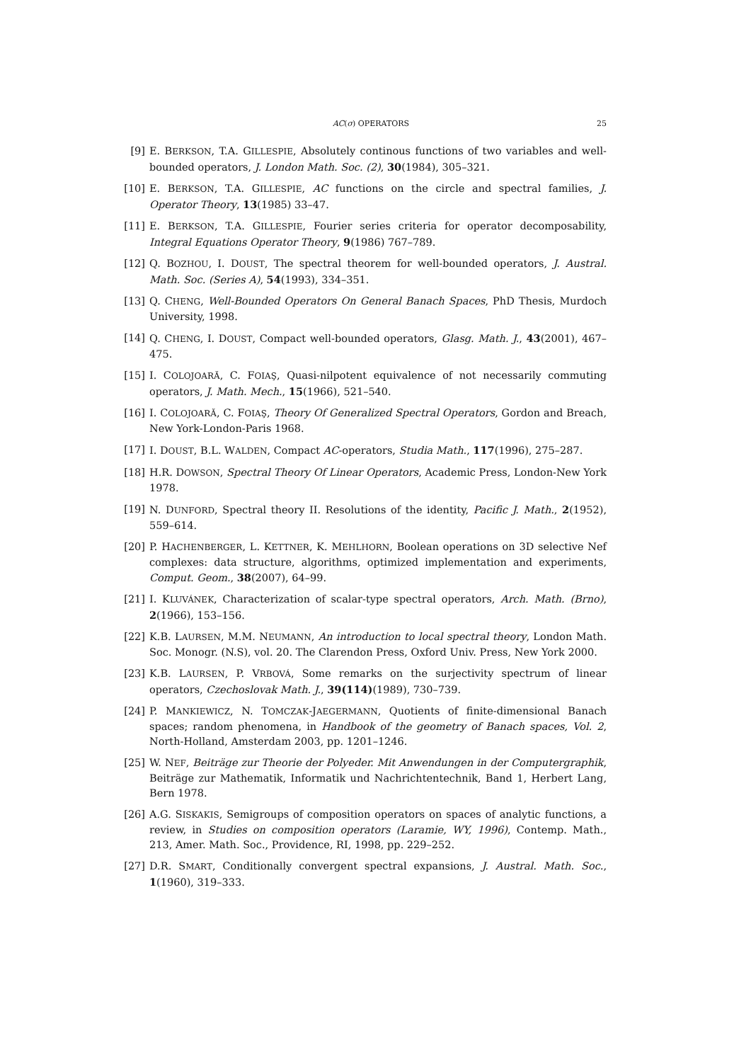AC(σ) OPERATORS 25
[9] E. BERKSON, T.A. GILLESPIE, Absolutely continous functions of two variables and well-bounded operators, J. London Math. Soc. (2), 30(1984), 305–321.
[10] E. BERKSON, T.A. GILLESPIE, AC functions on the circle and spectral families, J. Operator Theory, 13(1985) 33–47.
[11] E. BERKSON, T.A. GILLESPIE, Fourier series criteria for operator decomposability, Integral Equations Operator Theory, 9(1986) 767–789.
[12] Q. BOZHOU, I. DOUST, The spectral theorem for well-bounded operators, J. Austral. Math. Soc. (Series A), 54(1993), 334–351.
[13] Q. CHENG, Well-Bounded Operators On General Banach Spaces, PhD Thesis, Murdoch University, 1998.
[14] Q. CHENG, I. DOUST, Compact well-bounded operators, Glasg. Math. J., 43(2001), 467–475.
[15] I. COLOJOARĂ, C. FOIAŞ, Quasi-nilpotent equivalence of not necessarily commuting operators, J. Math. Mech., 15(1966), 521–540.
[16] I. COLOJOARĂ, C. FOIAŞ, Theory Of Generalized Spectral Operators, Gordon and Breach, New York-London-Paris 1968.
[17] I. DOUST, B.L. WALDEN, Compact AC-operators, Studia Math., 117(1996), 275–287.
[18] H.R. DOWSON, Spectral Theory Of Linear Operators, Academic Press, London-New York 1978.
[19] N. DUNFORD, Spectral theory II. Resolutions of the identity, Pacific J. Math., 2(1952), 559–614.
[20] P. HACHENBERGER, L. KETTNER, K. MEHLHORN, Boolean operations on 3D selective Nef complexes: data structure, algorithms, optimized implementation and experiments, Comput. Geom., 38(2007), 64–99.
[21] I. KLUVÁNEK, Characterization of scalar-type spectral operators, Arch. Math. (Brno), 2(1966), 153–156.
[22] K.B. LAURSEN, M.M. NEUMANN, An introduction to local spectral theory, London Math. Soc. Monogr. (N.S), vol. 20. The Clarendon Press, Oxford Univ. Press, New York 2000.
[23] K.B. LAURSEN, P. VRBOVÁ, Some remarks on the surjectivity spectrum of linear operators, Czechoslovak Math. J., 39(114)(1989), 730–739.
[24] P. MANKIEWICZ, N. TOMCZAK-JAEGERMANN, Quotients of finite-dimensional Banach spaces; random phenomena, in Handbook of the geometry of Banach spaces, Vol. 2, North-Holland, Amsterdam 2003, pp. 1201–1246.
[25] W. NEF, Beiträge zur Theorie der Polyeder. Mit Anwendungen in der Computergraphik, Beiträge zur Mathematik, Informatik und Nachrichtentechnik, Band 1, Herbert Lang, Bern 1978.
[26] A.G. SISKAKIS, Semigroups of composition operators on spaces of analytic functions, a review, in Studies on composition operators (Laramie, WY, 1996), Contemp. Math., 213, Amer. Math. Soc., Providence, RI, 1998, pp. 229–252.
[27] D.R. SMART, Conditionally convergent spectral expansions, J. Austral. Math. Soc., 1(1960), 319–333.